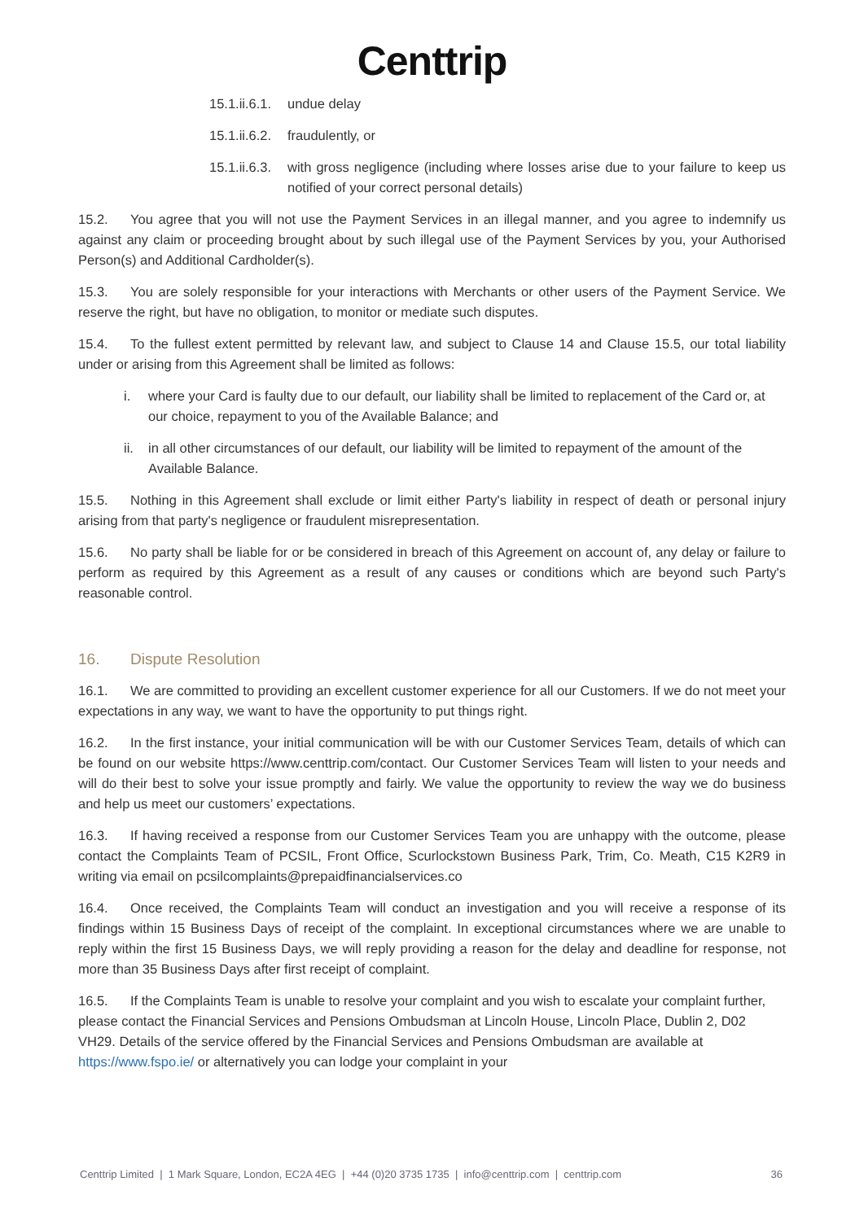Centtrip
15.1.ii.6.1. undue delay
15.1.ii.6.2. fraudulently, or
15.1.ii.6.3. with gross negligence (including where losses arise due to your failure to keep us notified of your correct personal details)
15.2. You agree that you will not use the Payment Services in an illegal manner, and you agree to indemnify us against any claim or proceeding brought about by such illegal use of the Payment Services by you, your Authorised Person(s) and Additional Cardholder(s).
15.3. You are solely responsible for your interactions with Merchants or other users of the Payment Service. We reserve the right, but have no obligation, to monitor or mediate such disputes.
15.4. To the fullest extent permitted by relevant law, and subject to Clause 14 and Clause 15.5, our total liability under or arising from this Agreement shall be limited as follows:
i. where your Card is faulty due to our default, our liability shall be limited to replacement of the Card or, at our choice, repayment to you of the Available Balance; and
ii. in all other circumstances of our default, our liability will be limited to repayment of the amount of the Available Balance.
15.5. Nothing in this Agreement shall exclude or limit either Party's liability in respect of death or personal injury arising from that party's negligence or fraudulent misrepresentation.
15.6. No party shall be liable for or be considered in breach of this Agreement on account of, any delay or failure to perform as required by this Agreement as a result of any causes or conditions which are beyond such Party's reasonable control.
16. Dispute Resolution
16.1. We are committed to providing an excellent customer experience for all our Customers. If we do not meet your expectations in any way, we want to have the opportunity to put things right.
16.2. In the first instance, your initial communication will be with our Customer Services Team, details of which can be found on our website https://www.centtrip.com/contact. Our Customer Services Team will listen to your needs and will do their best to solve your issue promptly and fairly. We value the opportunity to review the way we do business and help us meet our customers’ expectations.
16.3. If having received a response from our Customer Services Team you are unhappy with the outcome, please contact the Complaints Team of PCSIL, Front Office, Scurlockstown Business Park, Trim, Co. Meath, C15 K2R9 in writing via email on pcsilcomplaints@prepaidfinancialservices.co
16.4. Once received, the Complaints Team will conduct an investigation and you will receive a response of its findings within 15 Business Days of receipt of the complaint. In exceptional circumstances where we are unable to reply within the first 15 Business Days, we will reply providing a reason for the delay and deadline for response, not more than 35 Business Days after first receipt of complaint.
16.5. If the Complaints Team is unable to resolve your complaint and you wish to escalate your complaint further, please contact the Financial Services and Pensions Ombudsman at Lincoln House, Lincoln Place, Dublin 2, D02 VH29. Details of the service offered by the Financial Services and Pensions Ombudsman are available at https://www.fspo.ie/ or alternatively you can lodge your complaint in your
Centtrip Limited | 1 Mark Square, London, EC2A 4EG | +44 (0)20 3735 1735 | info@centtrip.com | centtrip.com 36